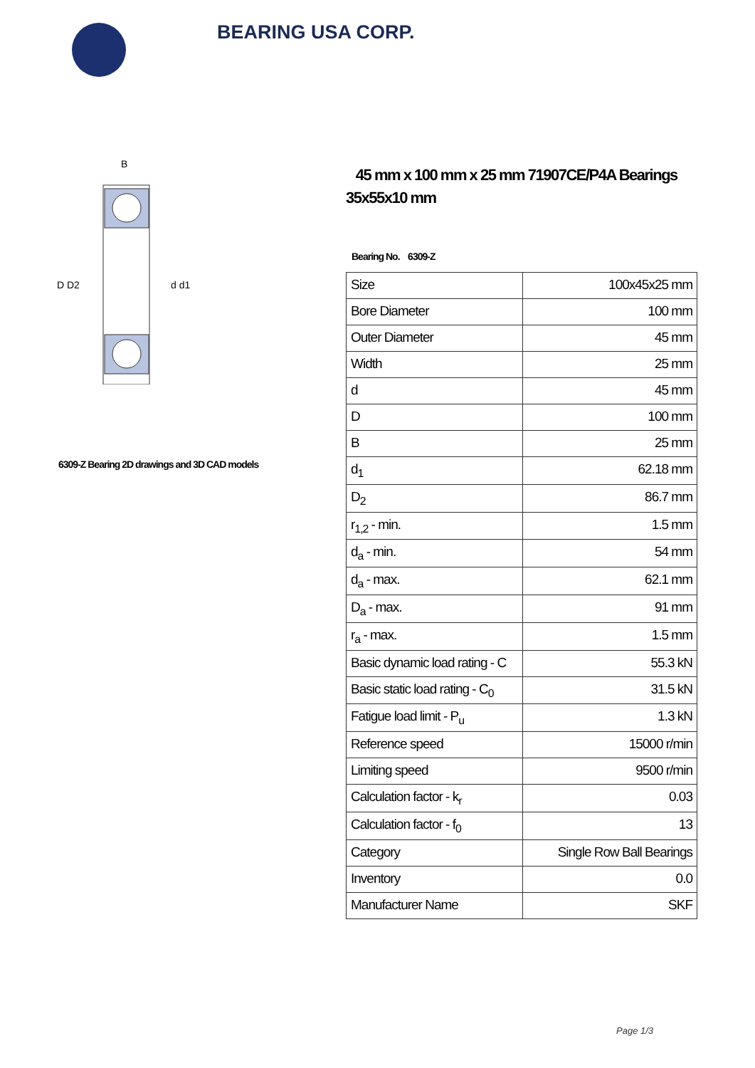BEARING USA CORP.
D D2
d d1
B
6309-Z Bearing 2D drawings and 3D CAD models
45 mm x 100 mm x 25 mm 71907CE/P4A Bearings 35x55x10 mm
Bearing No. 6309-Z
| Size | 100x45x25 mm |
| Bore Diameter | 100 mm |
| Outer Diameter | 45 mm |
| Width | 25 mm |
| d | 45 mm |
| D | 100 mm |
| B | 25 mm |
| d<sub>1</sub> | 62.18 mm |
| D<sub>2</sub> | 86.7 mm |
| r<sub>1,2</sub> - min. | 1.5 mm |
| d<sub>a</sub> - min. | 54 mm |
| d<sub>a</sub> - max. | 62.1 mm |
| D<sub>a</sub> - max. | 91 mm |
| r<sub>a</sub> - max. | 1.5 mm |
| Basic dynamic load rating - C | 55.3 kN |
| Basic static load rating - C<sub>0</sub> | 31.5 kN |
| Fatigue load limit - P<sub>u</sub> | 1.3 kN |
| Reference speed | 15000 r/min |
| Limiting speed | 9500 r/min |
| Calculation factor - k<sub>r</sub> | 0.03 |
| Calculation factor - f<sub>0</sub> | 13 |
| Category | Single Row Ball Bearings |
| Inventory | 0.0 |
| Manufacturer Name | SKF |
Page 1/3